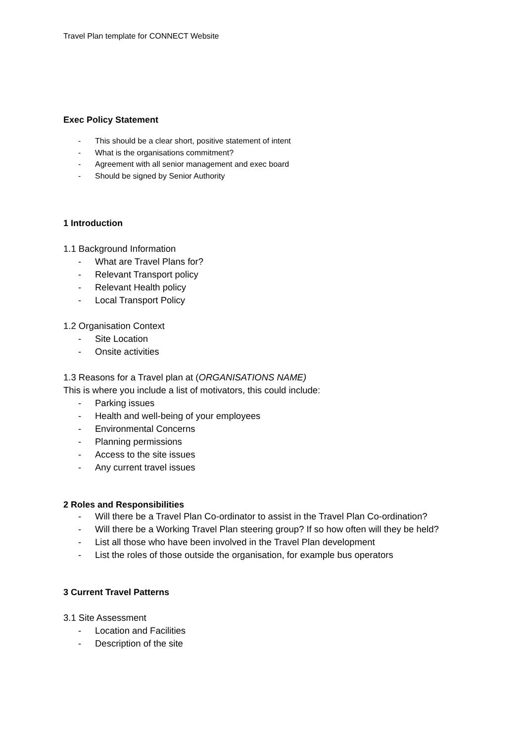Travel Plan template for CONNECT Website
Exec Policy Statement
- This should be a clear short, positive statement of intent
- What is the organisations commitment?
- Agreement with all senior management and exec board
- Should be signed by Senior Authority
1 Introduction
1.1 Background Information
- What are Travel Plans for?
- Relevant Transport policy
- Relevant Health policy
- Local Transport Policy
1.2 Organisation Context
- Site Location
- Onsite activities
1.3 Reasons for a Travel plan at (ORGANISATIONS NAME)
This is where you include a list of motivators, this could include:
- Parking issues
- Health and well-being of your employees
- Environmental Concerns
- Planning permissions
- Access to the site issues
- Any current travel issues
2 Roles and Responsibilities
- Will there be a Travel Plan Co-ordinator to assist in the Travel Plan Co-ordination?
- Will there be a Working Travel Plan steering group? If so how often will they be held?
- List all those who have been involved in the Travel Plan development
- List the roles of those outside the organisation, for example bus operators
3 Current Travel Patterns
3.1 Site Assessment
- Location and Facilities
- Description of the site